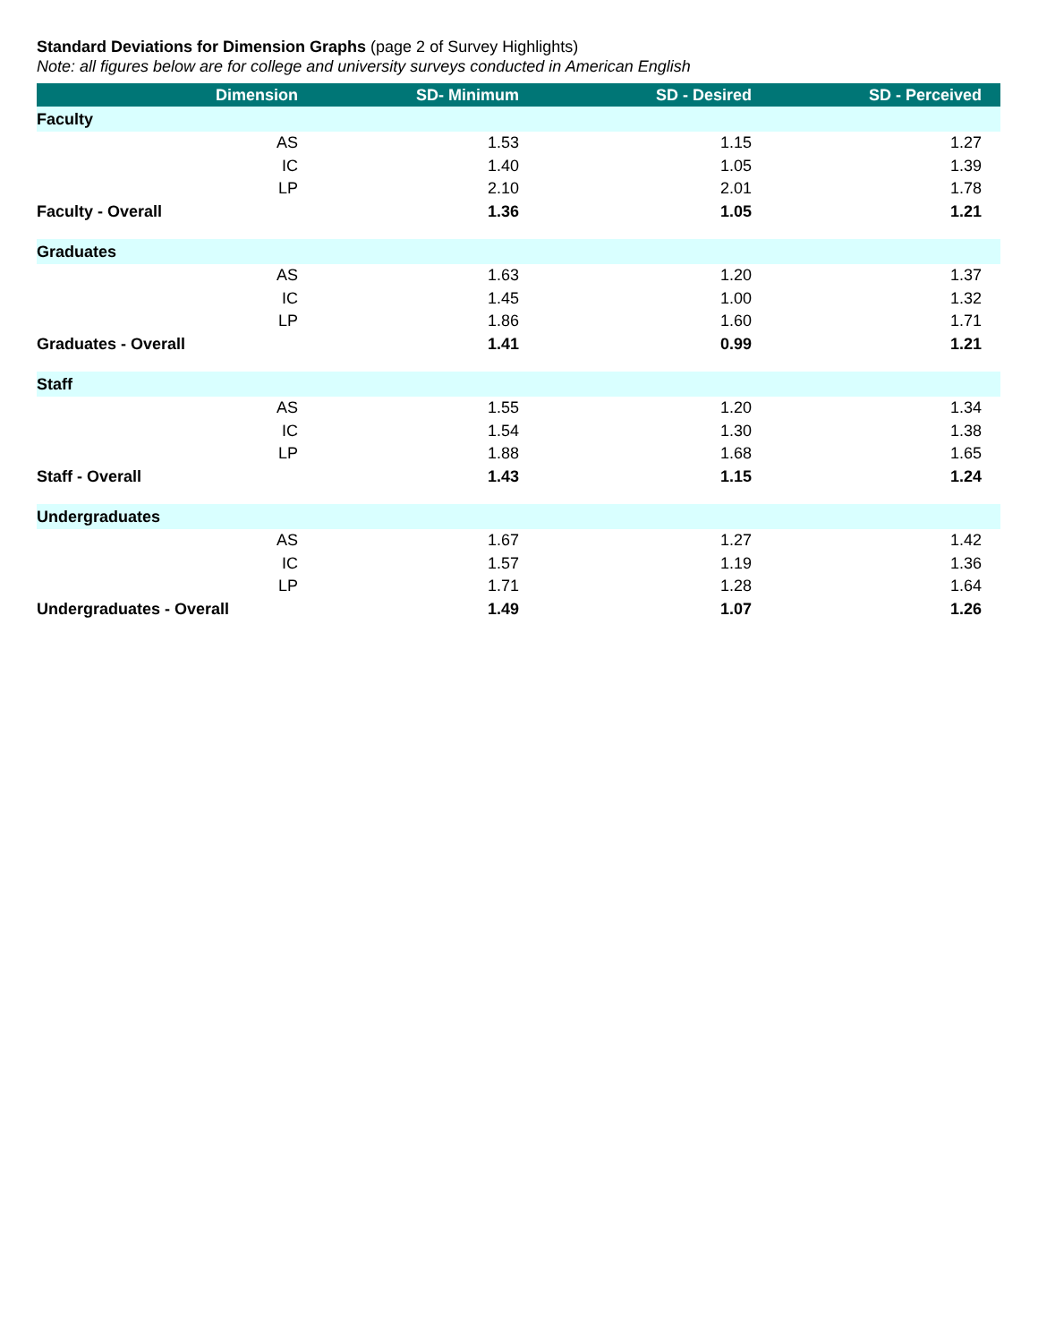Standard Deviations for Dimension Graphs (page 2 of Survey Highlights)
Note: all figures below are for college and university surveys conducted in American English
| Dimension | SD- Minimum | SD - Desired | SD - Perceived |
| --- | --- | --- | --- |
| Faculty | | | |
| AS | 1.53 | 1.15 | 1.27 |
| IC | 1.40 | 1.05 | 1.39 |
| LP | 2.10 | 2.01 | 1.78 |
| Faculty - Overall | 1.36 | 1.05 | 1.21 |
| Graduates | | | |
| AS | 1.63 | 1.20 | 1.37 |
| IC | 1.45 | 1.00 | 1.32 |
| LP | 1.86 | 1.60 | 1.71 |
| Graduates - Overall | 1.41 | 0.99 | 1.21 |
| Staff | | | |
| AS | 1.55 | 1.20 | 1.34 |
| IC | 1.54 | 1.30 | 1.38 |
| LP | 1.88 | 1.68 | 1.65 |
| Staff - Overall | 1.43 | 1.15 | 1.24 |
| Undergraduates | | | |
| AS | 1.67 | 1.27 | 1.42 |
| IC | 1.57 | 1.19 | 1.36 |
| LP | 1.71 | 1.28 | 1.64 |
| Undergraduates - Overall | 1.49 | 1.07 | 1.26 |